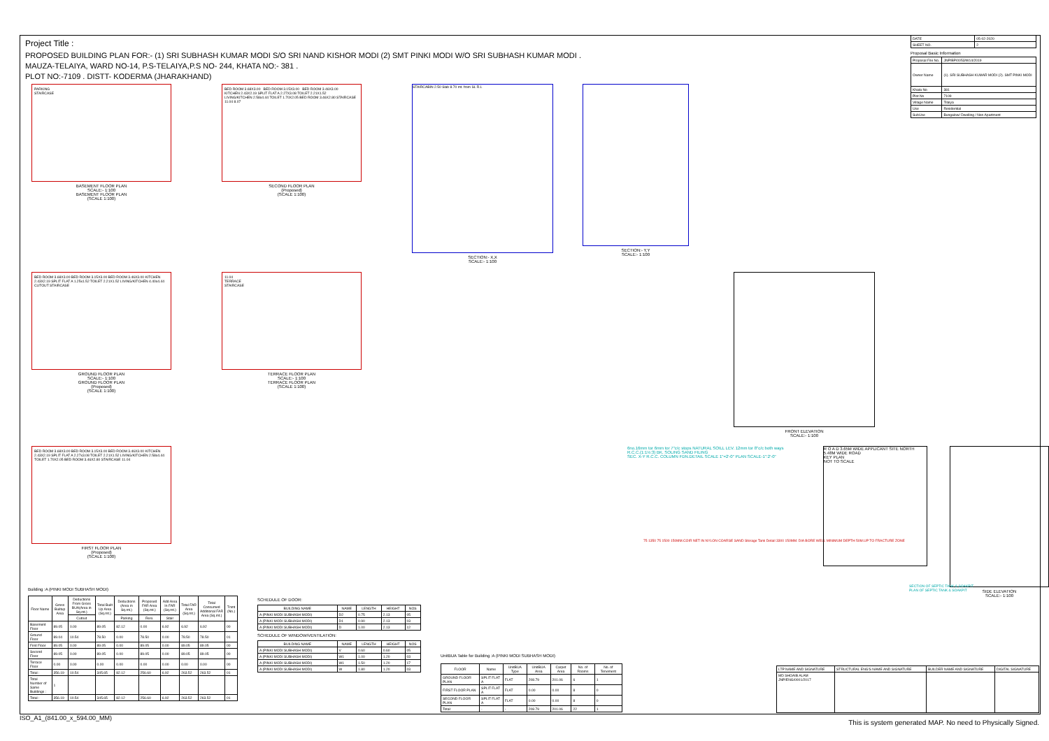Project Title :
PROPOSED BUILDING PLAN FOR:- (1) SRI SUBHASH KUMAR MODI S/O SRI NAND KISHOR MODI (2) SMT PINKI MODI W/O SRI SUBHASH KUMAR MODI .
MAUZA-TELAIYA, WARD NO-14, P.S-TELAIYA,P.S NO- 244, KHATA NO:- 381 .
PLOT NO:-7109 . DISTT- KODERMA (JHARAKHAND)
| DATE | 05-02-2020 |
| SHEET NO. | 2 |
Proposal Basic Information
| Proposal File No. | JNP/BP/0053/W14/2019 |
| Owner Name | (1). SRI SUBHASH KUMAR MODI (2). SMT PINKI MODI |
| Khata No | 381 |
| Plot No | 7109 |
| Village Name | Tilaiya |
| Use | Residential |
| SubUse | Bungalow/ Dwelling / Non Apartment |
PARKING
STAIRCASE
BASEMENT FLOOR PLAN
SCALE:- 1:100
BASEMENT FLOOR PLAN
(SCALE 1:100)
BED ROOM 3.68X3.00 BED ROOM 3.15X3.00 BED ROOM 3.46X3.00
KITCHEN 2.43X2.19 SPLIT FLAT A 2.27X3.08 TOILET 2.21X1.52
LIVING/KITCHEN 2.58x4.44 TOILET 1.70X2.05 BED ROOM 3.46X2.80 STAIRCASE
11.04 8.07
SECOND FLOOR PLAN
(Proposed)
(SCALE 1:100)
STAIRCABIN 2.50 Slab 8.70 mt. from SL R.L
SECTION:- X,X
SCALE:- 1:100
SECTION:- Y,Y
SCALE:- 1:100
BED ROOM 3.68X3.00 BED ROOM 3.15X3.00 BED ROOM 3.46X3.00 KITCHEN 2.43X2.19 SPLIT FLAT A 1.25x1.52 TOILET 2.21X1.52 LIVING/KITCHEN 4.40x4.44 CUTOUT STAIRCASE
GROUND FLOOR PLAN
SCALE:- 1:100
GROUND FLOOR PLAN
(Proposed)
(SCALE 1:100)
11.04
TERRACE
STAIRCASE
TERRACE FLOOR PLAN
SCALE:- 1:100
TERRACE FLOOR PLAN
(SCALE 1:100)
FRONT ELEVATION
SCALE:- 1:100
BED ROOM 3.68X3.00 BED ROOM 3.15X3.00 BED ROOM 3.46X3.00 KITCHEN 2.43X2.19 SPLIT FLAT A 2.27x3.08 TOILET 2.21X1.52 LIVING/KITCHEN 2.58x4.44 TOILET 1.70X2.05 BED ROOM 3.46X2.80 STAIRCASE 11.04
FIRST FLOOR PLAN
(Proposed)
(SCALE 1:100)
6no.16mm tor 6mm tor 7"c/c stops NATURAL SOILL LEV. 12mm tor 8"c/c both ways R.C.C.(1:1½:3) BK. SOLING SAND FILING
SEC. X-Y R.C.C. COLUMN FDN.DETAIL SCALE 1"=2'-0" PLAN SCALE-1":2'-0"
R O A D 3.65M WIDE APPLICANT SITE NORTH 5.48M WIDE ROAD
KEY PLAN
NOT TO SCALE
SIDE ELEVATION
SCALE:- 1:100
75 1350 75 1500 150MM.COIR NET IN NYLON COARSE SAND Storage Tank Detail 3300 150MM. DIA BORE WELL MINIMUM DEPTH 50M.UP TO FRACTURE ZONE
SECTION OF SEPTIC TANK & SOAKPIT
PLAN OF SEPTIC TANK & SOAKPIT
Building :A (PINKI MODI SUBHASH MODI)
| Floor Name | Gross Builtup Area | Deductions From Gross BUA(Area in Sq.mt.) | Total Built Up Area (Sq.mt.) | Deductions (Area in Sq.mt.) | Proposed FAR Area (Sq.mt.) | Add Area In FAR (Sq.mt.) | Total FAR Area (Sq.mt.) | Total Consumed Additional FAR Area (Sq.mt.) | Tnmt (No.) |
| --- | --- | --- | --- | --- | --- | --- | --- | --- | --- |
| | | Cutout | | Parking | Resi. | Stair | | | |
| Basement Floor | 89.05 | 0.00 | 89.05 | 82.12 | 0.00 | 6.92 | 6.92 | 6.92 | 00 |
| Ground Floor | 89.04 | 10.54 | 78.50 | 0.00 | 78.50 | 0.00 | 78.50 | 78.50 | 01 |
| First Floor | 89.05 | 0.00 | 89.05 | 0.00 | 89.05 | 0.00 | 89.05 | 89.05 | 00 |
| Second Floor | 89.05 | 0.00 | 89.05 | 0.00 | 89.05 | 0.00 | 89.05 | 89.05 | 00 |
| Terrace Floor | 0.00 | 0.00 | 0.00 | 0.00 | 0.00 | 0.00 | 0.00 | 0.00 | 00 |
| Total : | 356.19 | 10.54 | 345.65 | 82.12 | 256.60 | 6.92 | 263.52 | 263.52 | 01 |
| Total Number of Same Buildings : | 1 | | | | | | | | |
| Total : | 356.19 | 10.54 | 345.65 | 82.12 | 256.60 | 6.92 | 263.52 | 263.52 | 01 |
SCHEDULE OF DOOR:
| BUILDING NAME | NAME | LENGTH | HEIGHT | NOS |
| --- | --- | --- | --- | --- |
| A (PINKI MODI SUBHASH MODI) | D2 | 0.75 | 2.13 | 05 |
| A (PINKI MODI SUBHASH MODI) | D1 | 0.90 | 2.13 | 03 |
| A (PINKI MODI SUBHASH MODI) | D | 1.00 | 2.13 | 12 |
SCHEDULE OF WINDOW/VENTILATION:
| BUILDING NAME | NAME | LENGTH | HEIGHT | NOS |
| --- | --- | --- | --- | --- |
| A (PINKI MODI SUBHASH MODI) | V | 0.60 | 0.60 | 05 |
| A (PINKI MODI SUBHASH MODI) | W1 | 1.00 | 1.20 | 03 |
| A (PINKI MODI SUBHASH MODI) | W1 | 1.50 | 1.20 | 17 |
| A (PINKI MODI SUBHASH MODI) | W | 1.80 | 1.20 | 03 |
UnitBUA Table for Building :A (PINKI MODI SUBHASH MODI)
| FLOOR | Name | UnitBUA Type | UnitBUA Area | Carpet Area | No. of Rooms | No. of Tenement |
| --- | --- | --- | --- | --- | --- | --- |
| GROUND FLOOR PLAN | SPLIT FLAT A | FLAT | 208.79 | 201.06 | 6 | 1 |
| FIRST FLOOR PLAN | SPLIT FLAT A | FLAT | 0.00 | 0.00 | 8 | 0 |
| SECOND FLOOR PLAN | SPLIT FLAT A | FLAT | 0.00 | 0.00 | 8 | 0 |
| Total: | - | - | 208.79 | 201.06 | 22 | 1 |
| LTP NAME AND SIGNATURE | STRUCTURAL ENG'S NAME AND SIGNATURE | BUILDER NAME AND SIGNATURE | DIGITAL SIGNATURE |
| MD SHOAIB ALAM JNP/ENG/0001/2017 | | | |
ISO_A1_(841.00_x_594.00_MM)
This is system generated MAP. No need to Physically Signed.